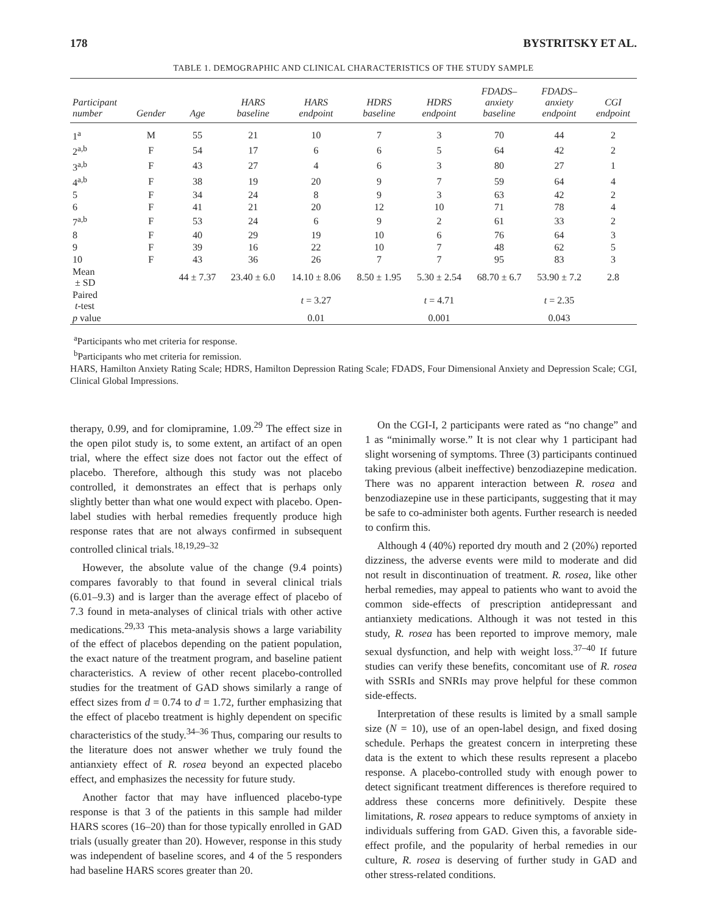178 BYSTRITSKY ET AL.
TABLE 1. DEMOGRAPHIC AND CLINICAL CHARACTERISTICS OF THE STUDY SAMPLE
| Participant number | Gender | Age | HARS baseline | HARS endpoint | HDRS baseline | HDRS endpoint | FDADS– anxiety baseline | FDADS– anxiety endpoint | CGI endpoint |
| --- | --- | --- | --- | --- | --- | --- | --- | --- | --- |
| 1<sup>a</sup> | M | 55 | 21 | 10 | 7 | 3 | 70 | 44 | 2 |
| 2<sup>a,b</sup> | F | 54 | 17 | 6 | 6 | 5 | 64 | 42 | 2 |
| 3<sup>a,b</sup> | F | 43 | 27 | 4 | 6 | 3 | 80 | 27 | 1 |
| 4<sup>a,b</sup> | F | 38 | 19 | 20 | 9 | 7 | 59 | 64 | 4 |
| 5 | F | 34 | 24 | 8 | 9 | 3 | 63 | 42 | 2 |
| 6 | F | 41 | 21 | 20 | 12 | 10 | 71 | 78 | 4 |
| 7<sup>a,b</sup> | F | 53 | 24 | 6 | 9 | 2 | 61 | 33 | 2 |
| 8 | F | 40 | 29 | 19 | 10 | 6 | 76 | 64 | 3 |
| 9 | F | 39 | 16 | 22 | 10 | 7 | 48 | 62 | 5 |
| 10 | F | 43 | 36 | 26 | 7 | 7 | 95 | 83 | 3 |
| Mean ± SD | | 44 ± 7.37 | 23.40 ± 6.0 | 14.10 ± 8.06 | 8.50 ± 1.95 | 5.30 ± 2.54 | 68.70 ± 6.7 | 53.90 ± 7.2 | 2.8 |
| Paired t -test | | | | t = 3.27 | | t = 4.71 | | t = 2.35 | |
| p value | | | | 0.01 | | 0.001 | | 0.043 | |
<sup>a</sup> Participants who met criteria for response.
<sup>b</sup> Participants who met criteria for remission.
HARS, Hamilton Anxiety Rating Scale; HDRS, Hamilton Depression Rating Scale; FDADS, Four Dimensional Anxiety and Depression Scale; CGI, Clinical Global Impressions.
therapy, 0.99, and for clomipramine, 1.09.<sup>29</sup> The effect size in the open pilot study is, to some extent, an artifact of an open trial, where the effect size does not factor out the effect of placebo. Therefore, although this study was not placebo controlled, it demonstrates an effect that is perhaps only slightly better than what one would expect with placebo. Open-label studies with herbal remedies frequently produce high response rates that are not always confirmed in subsequent controlled clinical trials.<sup>18,19,29–32</sup>
However, the absolute value of the change (9.4 points) compares favorably to that found in several clinical trials (6.01–9.3) and is larger than the average effect of placebo of 7.3 found in meta-analyses of clinical trials with other active medications.<sup>29,33</sup> This meta-analysis shows a large variability of the effect of placebos depending on the patient population, the exact nature of the treatment program, and baseline patient characteristics. A review of other recent placebo-controlled studies for the treatment of GAD shows similarly a range of effect sizes from d = 0.74 to d = 1.72, further emphasizing that the effect of placebo treatment is highly dependent on specific characteristics of the study.<sup>34–36</sup> Thus, comparing our results to the literature does not answer whether we truly found the antianxiety effect of R. rosea beyond an expected placebo effect, and emphasizes the necessity for future study.
Another factor that may have influenced placebo-type response is that 3 of the patients in this sample had milder HARS scores (16–20) than for those typically enrolled in GAD trials (usually greater than 20). However, response in this study was independent of baseline scores, and 4 of the 5 responders had baseline HARS scores greater than 20.
On the CGI-I, 2 participants were rated as “no change” and 1 as “minimally worse.” It is not clear why 1 participant had slight worsening of symptoms. Three (3) participants continued taking previous (albeit ineffective) benzodiazepine medication. There was no apparent interaction between R. rosea and benzodiazepine use in these participants, suggesting that it may be safe to co-administer both agents. Further research is needed to confirm this.
Although 4 (40%) reported dry mouth and 2 (20%) reported dizziness, the adverse events were mild to moderate and did not result in discontinuation of treatment. R. rosea, like other herbal remedies, may appeal to patients who want to avoid the common side-effects of prescription antidepressant and antianxiety medications. Although it was not tested in this study, R. rosea has been reported to improve memory, male sexual dysfunction, and help with weight loss.<sup>37–40</sup> If future studies can verify these benefits, concomitant use of R. rosea with SSRIs and SNRIs may prove helpful for these common side-effects.
Interpretation of these results is limited by a small sample size (N = 10), use of an open-label design, and fixed dosing schedule. Perhaps the greatest concern in interpreting these data is the extent to which these results represent a placebo response. A placebo-controlled study with enough power to detect significant treatment differences is therefore required to address these concerns more definitively. Despite these limitations, R. rosea appears to reduce symptoms of anxiety in individuals suffering from GAD. Given this, a favorable side-effect profile, and the popularity of herbal remedies in our culture, R. rosea is deserving of further study in GAD and other stress-related conditions.